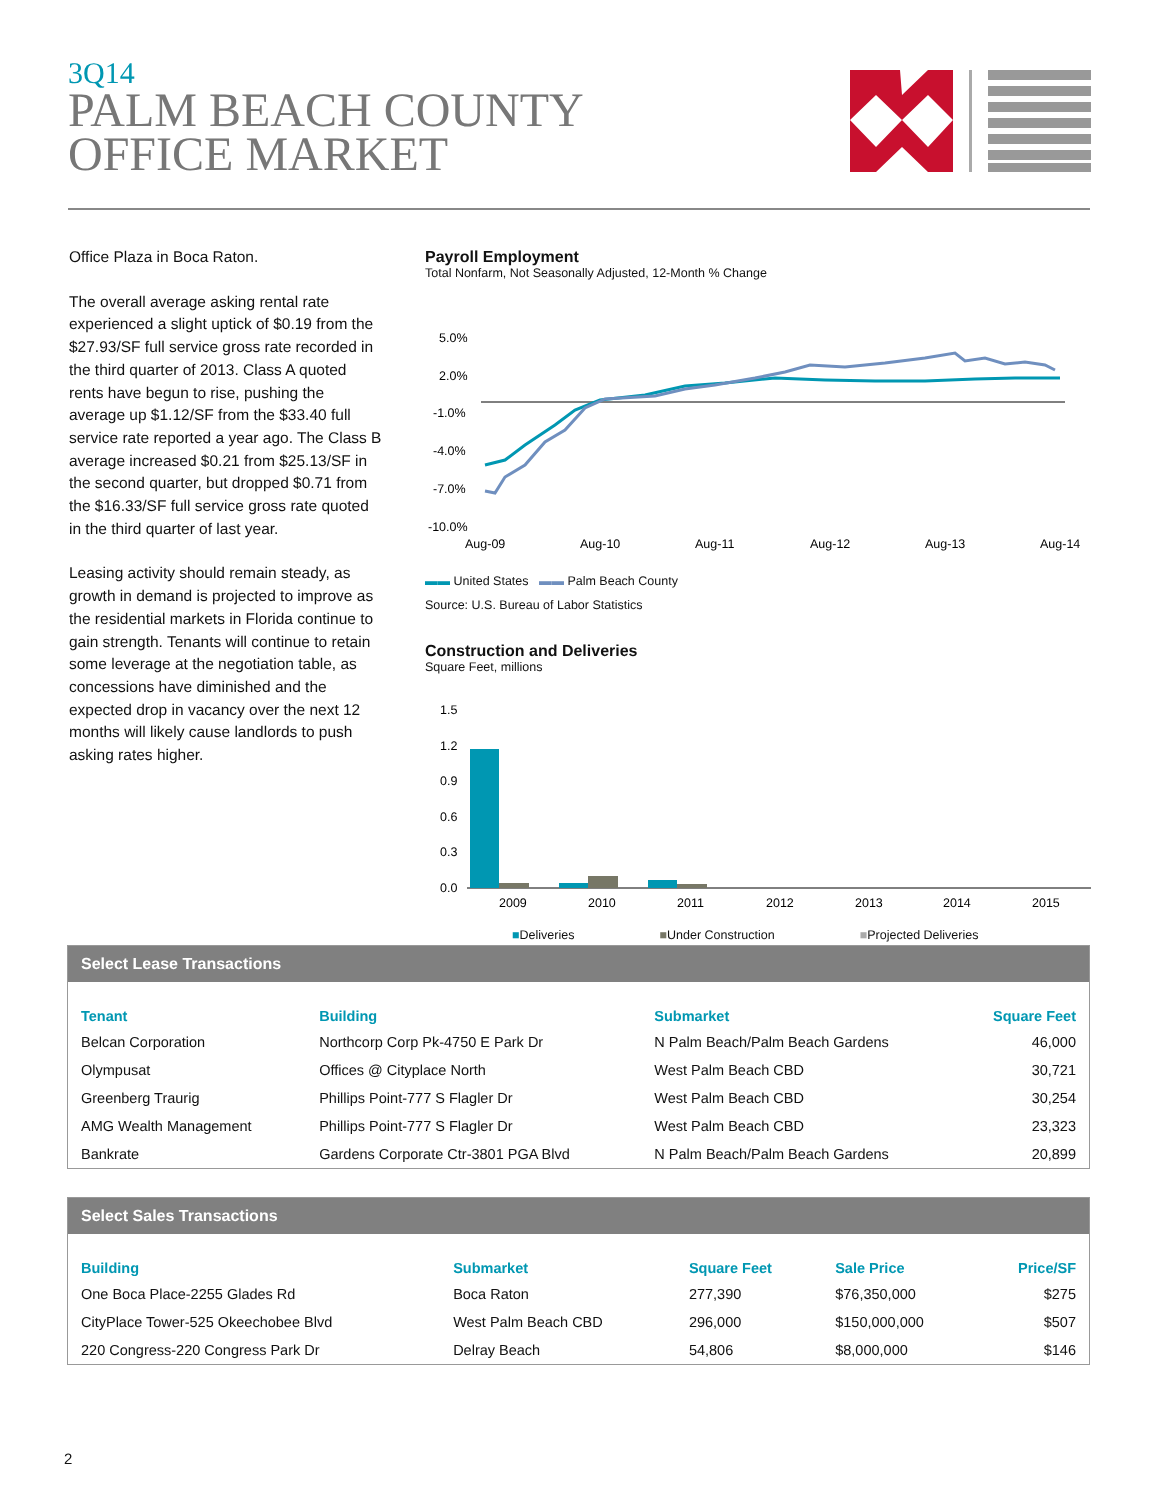3Q14
PALM BEACH COUNTY
OFFICE MARKET
Office Plaza in Boca Raton.
The overall average asking rental rate experienced a slight uptick of $0.19 from the $27.93/SF full service gross rate recorded in the third quarter of 2013. Class A quoted rents have begun to rise, pushing the average up $1.12/SF from the $33.40 full service rate reported a year ago. The Class B average increased $0.21 from $25.13/SF in the second quarter, but dropped $0.71 from the $16.33/SF full service gross rate quoted in the third quarter of last year.
Leasing activity should remain steady, as growth in demand is projected to improve as the residential markets in Florida continue to gain strength. Tenants will continue to retain some leverage at the negotiation table, as concessions have diminished and the expected drop in vacancy over the next 12 months will likely cause landlords to push asking rates higher.
Payroll Employment
Total Nonfarm, Not Seasonally Adjusted, 12-Month % Change
5.0%
2.0%
-1.0%
-4.0%
-7.0%
-10.0%
Aug-09
Aug-10
Aug-11
Aug-12
Aug-13
Aug-14
▬▬ United States ▬▬ Palm Beach County
Source: U.S. Bureau of Labor Statistics
Construction and Deliveries
Square Feet, millions
1.5
1.2
0.9
0.6
0.3
0.0
2009
2010
2011
2012
2013
2014
2015
■Deliveries ■Under Construction ■Projected Deliveries
Select Lease Transactions
| Tenant | Building | Submarket | Square Feet |
| --- | --- | --- | --- |
| Belcan Corporation | Northcorp Corp Pk-4750 E Park Dr | N Palm Beach/Palm Beach Gardens | 46,000 |
| Olympusat | Offices @ Cityplace North | West Palm Beach CBD | 30,721 |
| Greenberg Traurig | Phillips Point-777 S Flagler Dr | West Palm Beach CBD | 30,254 |
| AMG Wealth Management | Phillips Point-777 S Flagler Dr | West Palm Beach CBD | 23,323 |
| Bankrate | Gardens Corporate Ctr-3801 PGA Blvd | N Palm Beach/Palm Beach Gardens | 20,899 |
Select Sales Transactions
| Building | Submarket | Square Feet | Sale Price | Price/SF |
| --- | --- | --- | --- | --- |
| One Boca Place-2255 Glades Rd | Boca Raton | 277,390 | $76,350,000 | $275 |
| CityPlace Tower-525 Okeechobee Blvd | West Palm Beach CBD | 296,000 | $150,000,000 | $507 |
| 220 Congress-220 Congress Park Dr | Delray Beach | 54,806 | $8,000,000 | $146 |
2